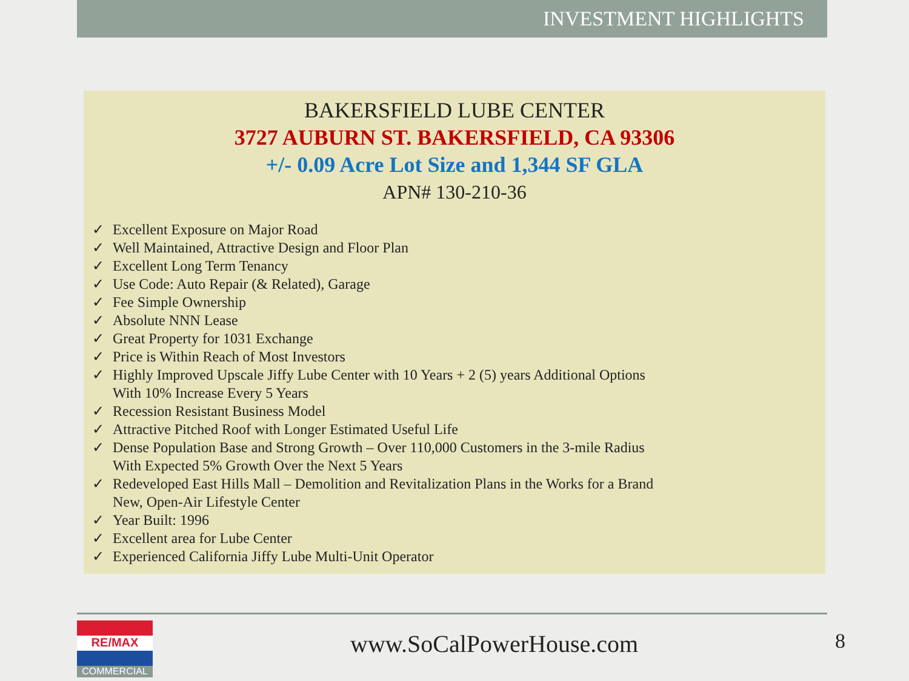INVESTMENT HIGHLIGHTS
BAKERSFIELD LUBE CENTER
3727 AUBURN ST. BAKERSFIELD, CA 93306
+/- 0.09 Acre Lot Size and 1,344 SF GLA
APN# 130-210-36
✓ Excellent Exposure on Major Road
✓ Well Maintained, Attractive Design and Floor Plan
✓ Excellent Long Term Tenancy
✓ Use Code: Auto Repair (& Related), Garage
✓ Fee Simple Ownership
✓ Absolute NNN Lease
✓ Great Property for 1031 Exchange
✓ Price is Within Reach of Most Investors
✓ Highly Improved Upscale Jiffy Lube Center with 10 Years + 2 (5) years Additional Options
With 10% Increase Every 5 Years
✓ Recession Resistant Business Model
✓ Attractive Pitched Roof with Longer Estimated Useful Life
✓ Dense Population Base and Strong Growth – Over 110,000 Customers in the 3-mile Radius
With Expected 5% Growth Over the Next 5 Years
✓ Redeveloped East Hills Mall – Demolition and Revitalization Plans in the Works for a Brand
New, Open-Air Lifestyle Center
✓ Year Built: 1996
✓ Excellent area for Lube Center
✓ Experienced California Jiffy Lube Multi-Unit Operator
RE/MAX
COMMERCIAL
www.SoCalPowerHouse.com 8